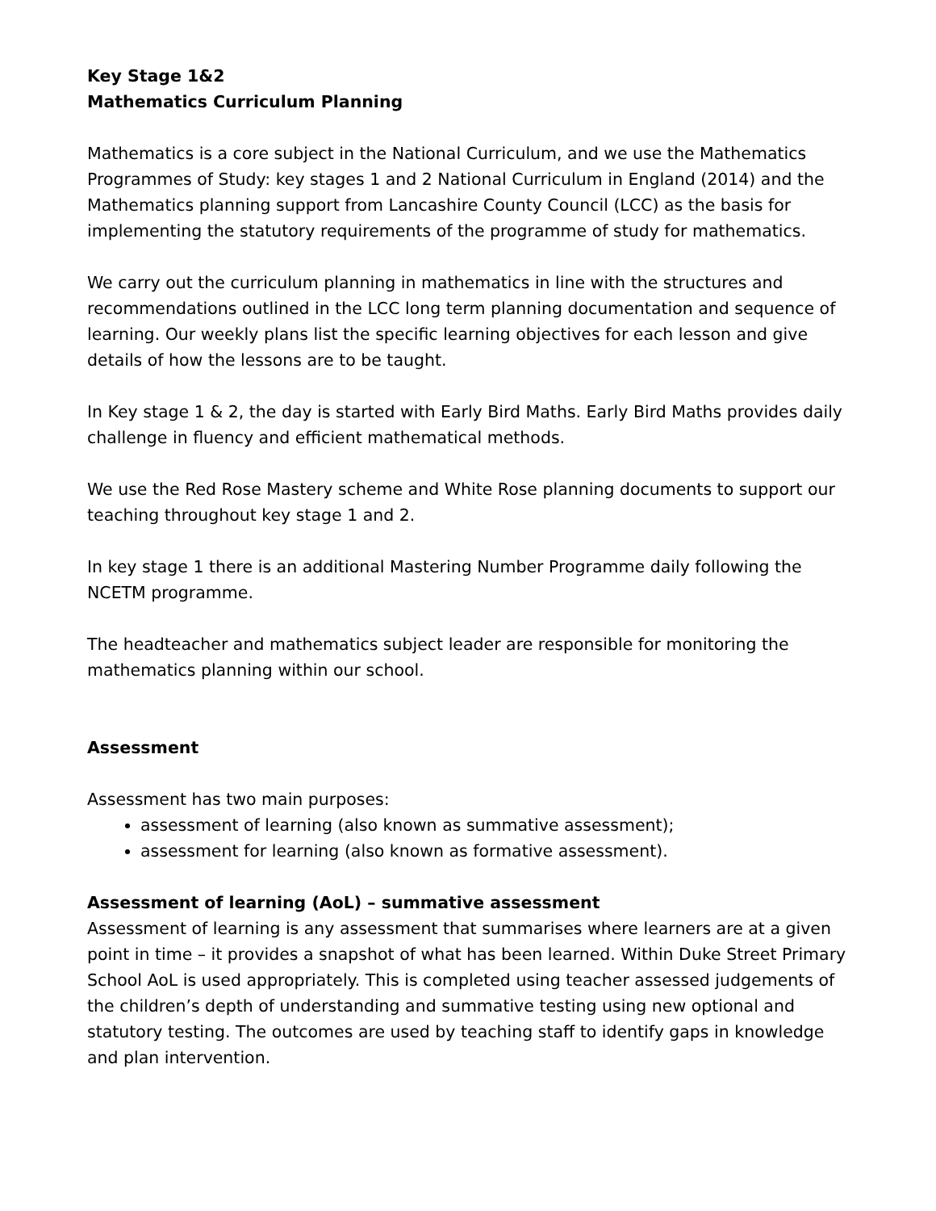Key Stage 1&2
Mathematics Curriculum Planning
Mathematics is a core subject in the National Curriculum, and we use the Mathematics Programmes of Study: key stages 1 and 2 National Curriculum in England (2014) and the Mathematics planning support from Lancashire County Council (LCC) as the basis for implementing the statutory requirements of the programme of study for mathematics.
We carry out the curriculum planning in mathematics in line with the structures and recommendations outlined in the LCC long term planning documentation and sequence of learning. Our weekly plans list the specific learning objectives for each lesson and give details of how the lessons are to be taught.
In Key stage 1 & 2, the day is started with Early Bird Maths. Early Bird Maths provides daily challenge in fluency and efficient mathematical methods.
We use the Red Rose Mastery scheme and White Rose planning documents to support our teaching throughout key stage 1 and 2.
In key stage 1 there is an additional Mastering Number Programme daily following the NCETM programme.
The headteacher and mathematics subject leader are responsible for monitoring the mathematics planning within our school.
Assessment
Assessment has two main purposes:
assessment of learning (also known as summative assessment);
assessment for learning (also known as formative assessment).
Assessment of learning (AoL) – summative assessment
Assessment of learning is any assessment that summarises where learners are at a given point in time – it provides a snapshot of what has been learned. Within Duke Street Primary School AoL is used appropriately. This is completed using teacher assessed judgements of the children’s depth of understanding and summative testing using new optional and statutory testing. The outcomes are used by teaching staff to identify gaps in knowledge and plan intervention.